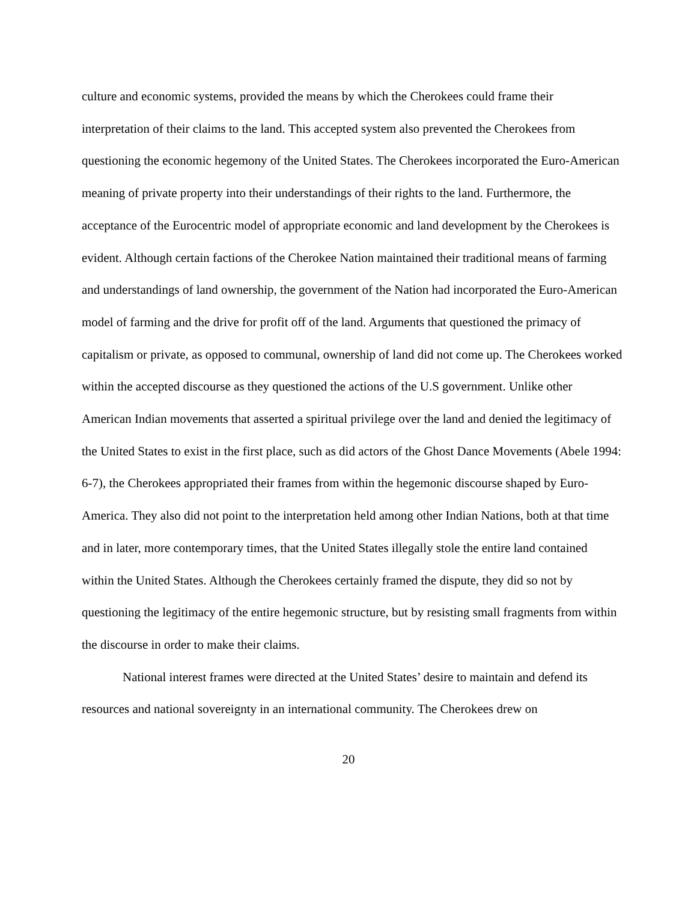culture and economic systems, provided the means by which the Cherokees could frame their interpretation of their claims to the land. This accepted system also prevented the Cherokees from questioning the economic hegemony of the United States. The Cherokees incorporated the Euro-American meaning of private property into their understandings of their rights to the land. Furthermore, the acceptance of the Eurocentric model of appropriate economic and land development by the Cherokees is evident. Although certain factions of the Cherokee Nation maintained their traditional means of farming and understandings of land ownership, the government of the Nation had incorporated the Euro-American model of farming and the drive for profit off of the land. Arguments that questioned the primacy of capitalism or private, as opposed to communal, ownership of land did not come up. The Cherokees worked within the accepted discourse as they questioned the actions of the U.S government. Unlike other American Indian movements that asserted a spiritual privilege over the land and denied the legitimacy of the United States to exist in the first place, such as did actors of the Ghost Dance Movements (Abele 1994: 6-7), the Cherokees appropriated their frames from within the hegemonic discourse shaped by Euro-America. They also did not point to the interpretation held among other Indian Nations, both at that time and in later, more contemporary times, that the United States illegally stole the entire land contained within the United States. Although the Cherokees certainly framed the dispute, they did so not by questioning the legitimacy of the entire hegemonic structure, but by resisting small fragments from within the discourse in order to make their claims.
National interest frames were directed at the United States’ desire to maintain and defend its resources and national sovereignty in an international community. The Cherokees drew on
20